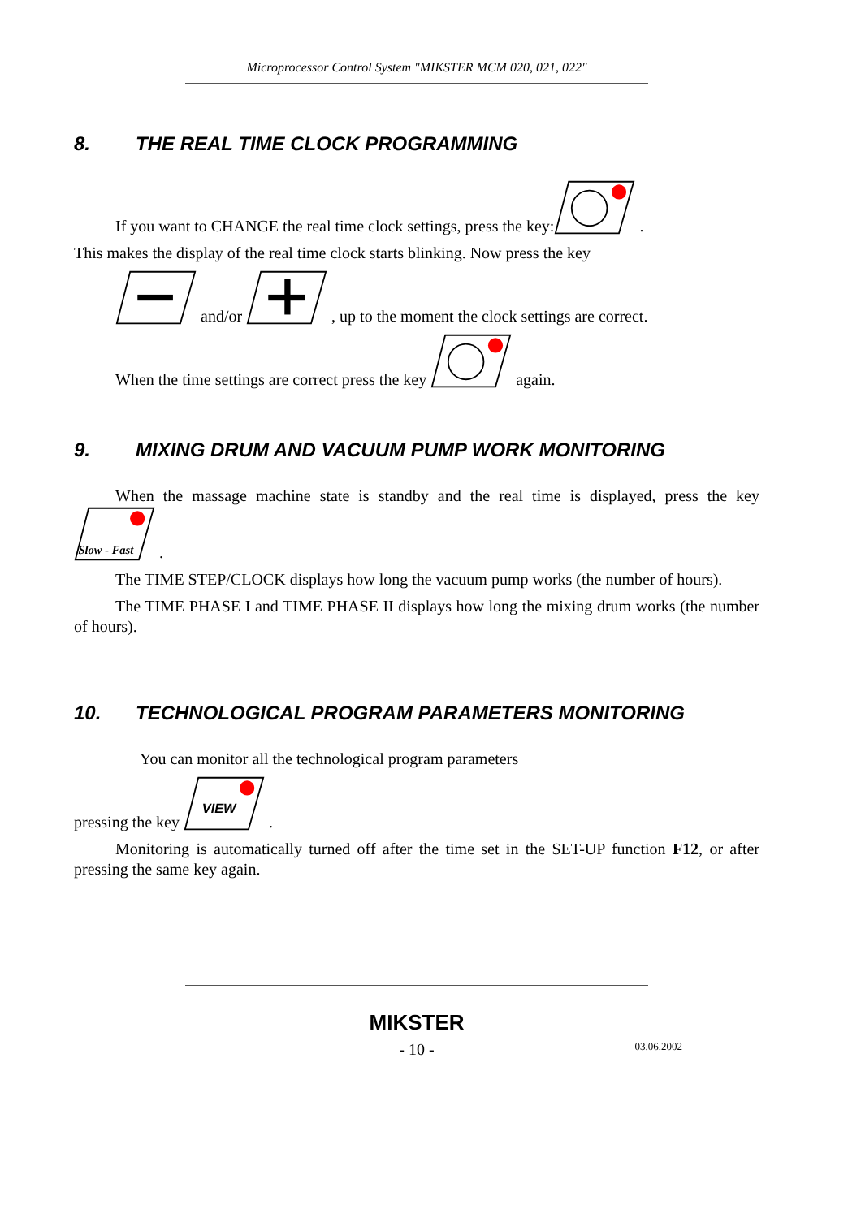Microprocessor Control System "MIKSTER MCM 020, 021, 022"
8. THE REAL TIME CLOCK PROGRAMMING
If you want to CHANGE the real time clock settings, press the key: .
This makes the display of the real time clock starts blinking. Now press the key
and/or , up to the moment the clock settings are correct.
When the time settings are correct press the key again.
9. MIXING DRUM AND VACUUM PUMP WORK MONITORING
When the massage machine state is standby and the real time is displayed, press the key
Slow - Fast
.
The TIME STEP/CLOCK displays how long the vacuum pump works (the number of hours).
The TIME PHASE I and TIME PHASE II displays how long the mixing drum works (the number of hours).
10. TECHNOLOGICAL PROGRAM PARAMETERS MONITORING
You can monitor all the technological program parameters
pressing the key
VIEW
.
Monitoring is automatically turned off after the time set in the SET-UP function F12, or after pressing the same key again.
MIKSTER
- 10 - 03.06.2002